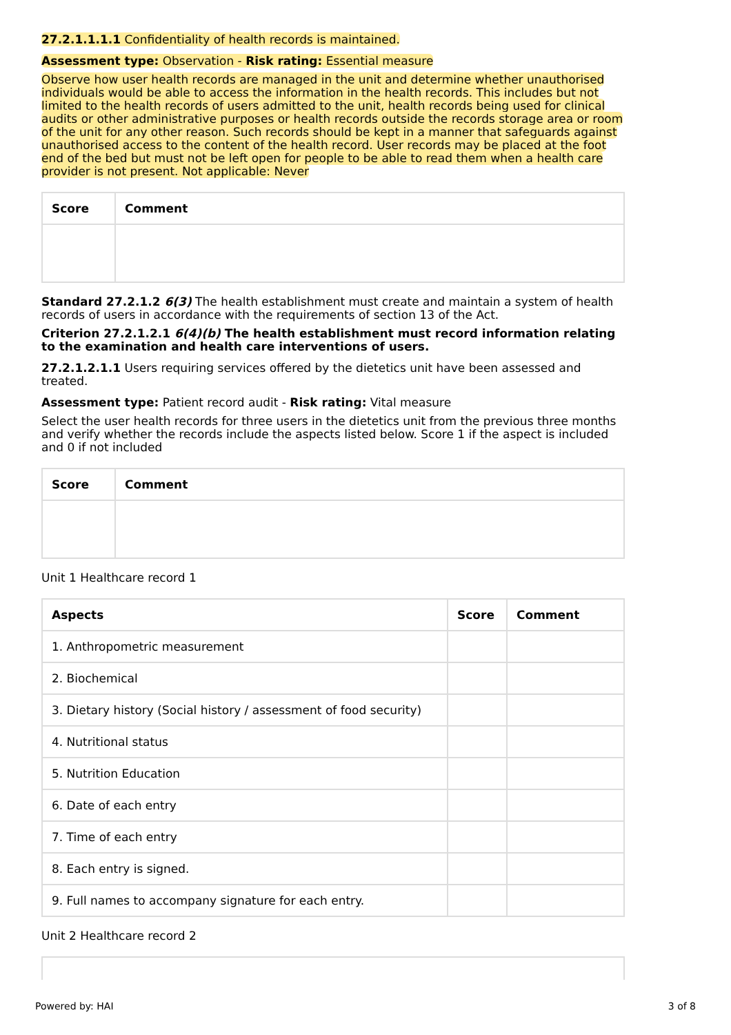27.2.1.1.1.1 Confidentiality of health records is maintained.
Assessment type: Observation - Risk rating: Essential measure
Observe how user health records are managed in the unit and determine whether unauthorised individuals would be able to access the information in the health records. This includes but not limited to the health records of users admitted to the unit, health records being used for clinical audits or other administrative purposes or health records outside the records storage area or room of the unit for any other reason. Such records should be kept in a manner that safeguards against unauthorised access to the content of the health record. User records may be placed at the foot end of the bed but must not be left open for people to be able to read them when a health care provider is not present. Not applicable: Never
| Score | Comment |
| --- | --- |
Standard 27.2.1.2 6(3) The health establishment must create and maintain a system of health records of users in accordance with the requirements of section 13 of the Act.
Criterion 27.2.1.2.1 6(4)(b) The health establishment must record information relating to the examination and health care interventions of users.
27.2.1.2.1.1 Users requiring services offered by the dietetics unit have been assessed and treated.
Assessment type: Patient record audit - Risk rating: Vital measure
Select the user health records for three users in the dietetics unit from the previous three months and verify whether the records include the aspects listed below. Score 1 if the aspect is included and 0 if not included
| Score | Comment |
| --- | --- |
Unit 1 Healthcare record 1
| Aspects | Score | Comment |
| --- | --- | --- |
| 1. Anthropometric measurement | | |
| 2. Biochemical | | |
| 3. Dietary history (Social history / assessment of food security) | | |
| 4. Nutritional status | | |
| 5. Nutrition Education | | |
| 6. Date of each entry | | |
| 7. Time of each entry | | |
| 8. Each entry is signed. | | |
| 9. Full names to accompany signature for each entry. | | |
Unit 2 Healthcare record 2
Powered by: HAI 3 of 8